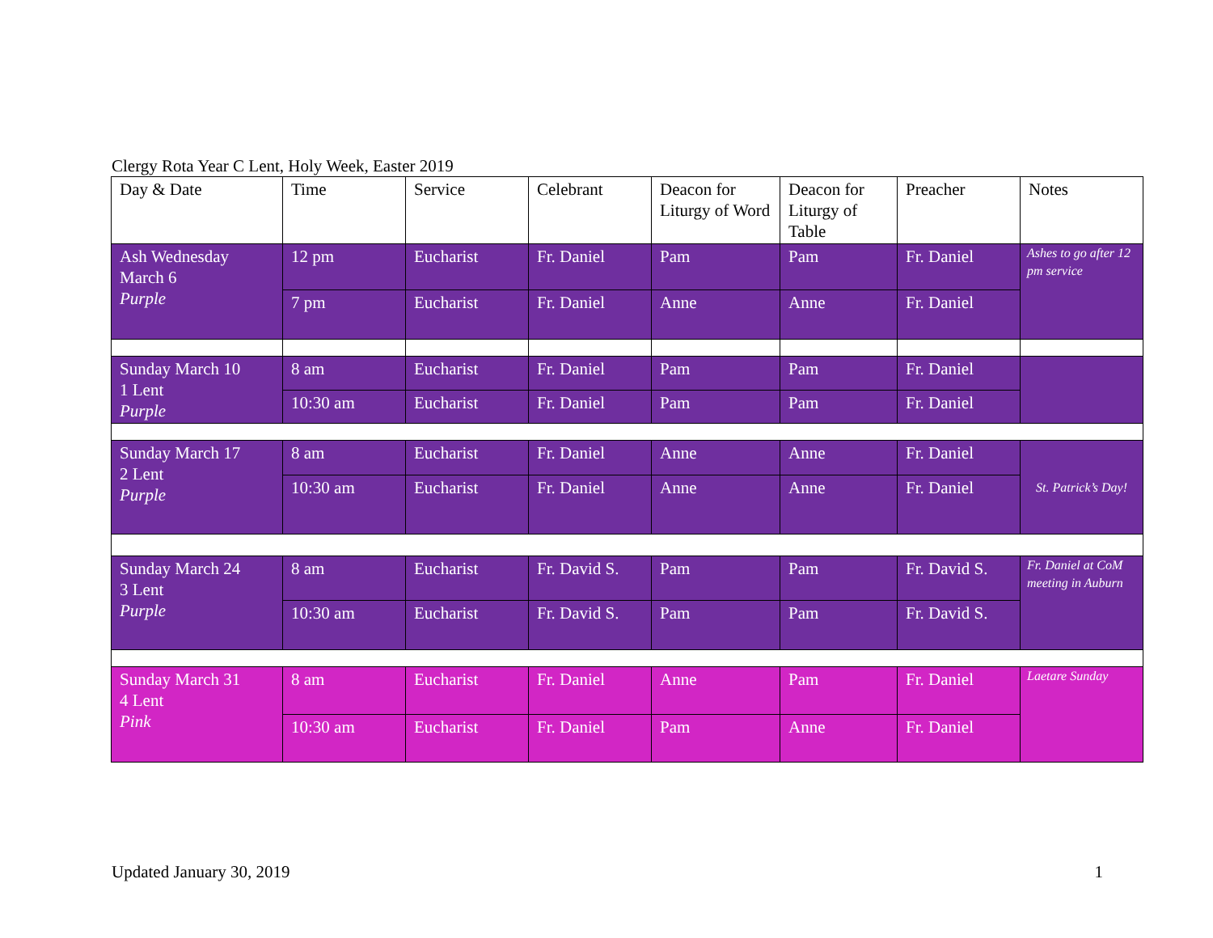Clergy Rota Year C Lent, Holy Week, Easter 2019
| Day & Date | Time | Service | Celebrant | Deacon for Liturgy of Word | Deacon for Liturgy of Table | Preacher | Notes |
| --- | --- | --- | --- | --- | --- | --- | --- |
| Ash Wednesday March 6 Purple | 12 pm | Eucharist | Fr. Daniel | Pam | Pam | Fr. Daniel | Ashes to go after 12 pm service |
| | 7 pm | Eucharist | Fr. Daniel | Anne | Anne | Fr. Daniel | |
| Sunday March 10 1 Lent Purple | 8 am | Eucharist | Fr. Daniel | Pam | Pam | Fr. Daniel | |
| | 10:30 am | Eucharist | Fr. Daniel | Pam | Pam | Fr. Daniel | |
| Sunday March 17 2 Lent Purple | 8 am | Eucharist | Fr. Daniel | Anne | Anne | Fr. Daniel | St. Patrick’s Day! |
| | 10:30 am | Eucharist | Fr. Daniel | Anne | Anne | Fr. Daniel | |
| Sunday March 24 3 Lent Purple | 8 am | Eucharist | Fr. David S. | Pam | Pam | Fr. David S. | Fr. Daniel at CoM meeting in Auburn |
| | 10:30 am | Eucharist | Fr. David S. | Pam | Pam | Fr. David S. | |
| Sunday March 31 4 Lent Pink | 8 am | Eucharist | Fr. Daniel | Anne | Pam | Fr. Daniel | Laetare Sunday |
| | 10:30 am | Eucharist | Fr. Daniel | Pam | Anne | Fr. Daniel | |
Updated January 30, 2019 1